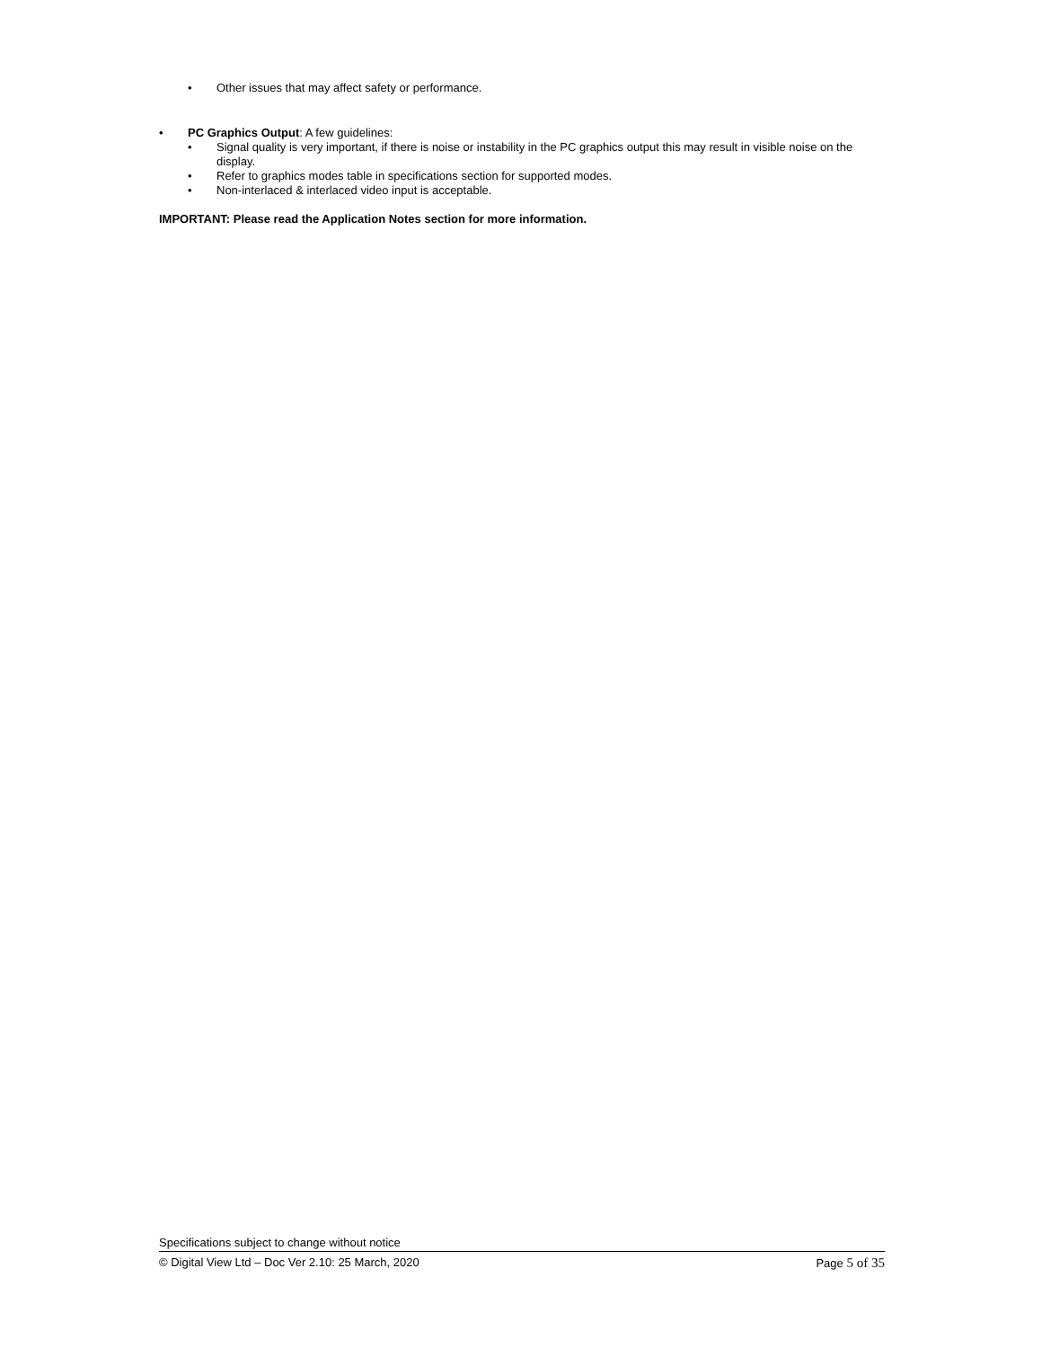• Other issues that may affect safety or performance.
• PC Graphics Output: A few guidelines:
• Signal quality is very important, if there is noise or instability in the PC graphics output this may result in visible noise on the display.
• Refer to graphics modes table in specifications section for supported modes.
• Non-interlaced & interlaced video input is acceptable.
IMPORTANT: Please read the Application Notes section for more information.
Specifications subject to change without notice
© Digital View Ltd – Doc Ver 2.10: 25 March, 2020 Page 5 of 35